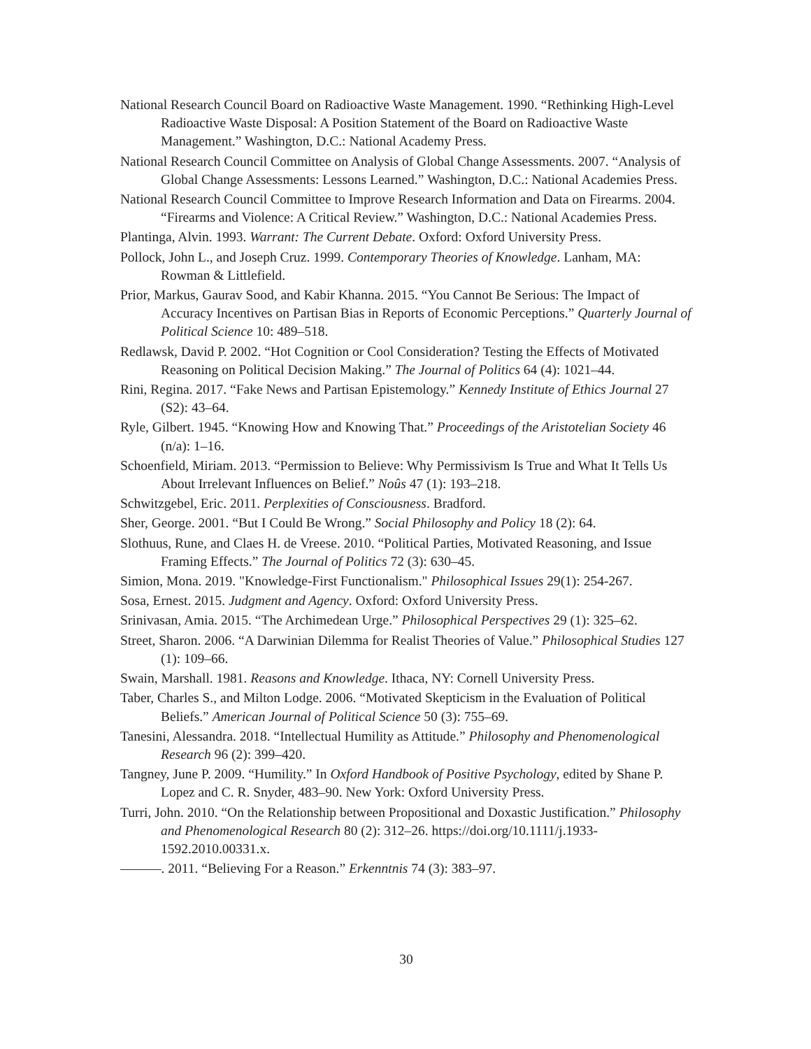National Research Council Board on Radioactive Waste Management. 1990. “Rethinking High-Level Radioactive Waste Disposal: A Position Statement of the Board on Radioactive Waste Management.” Washington, D.C.: National Academy Press.
National Research Council Committee on Analysis of Global Change Assessments. 2007. “Analysis of Global Change Assessments: Lessons Learned.” Washington, D.C.: National Academies Press.
National Research Council Committee to Improve Research Information and Data on Firearms. 2004. “Firearms and Violence: A Critical Review.” Washington, D.C.: National Academies Press.
Plantinga, Alvin. 1993. Warrant: The Current Debate. Oxford: Oxford University Press.
Pollock, John L., and Joseph Cruz. 1999. Contemporary Theories of Knowledge. Lanham, MA: Rowman & Littlefield.
Prior, Markus, Gaurav Sood, and Kabir Khanna. 2015. “You Cannot Be Serious: The Impact of Accuracy Incentives on Partisan Bias in Reports of Economic Perceptions.” Quarterly Journal of Political Science 10: 489–518.
Redlawsk, David P. 2002. “Hot Cognition or Cool Consideration? Testing the Effects of Motivated Reasoning on Political Decision Making.” The Journal of Politics 64 (4): 1021–44.
Rini, Regina. 2017. “Fake News and Partisan Epistemology.” Kennedy Institute of Ethics Journal 27 (S2): 43–64.
Ryle, Gilbert. 1945. “Knowing How and Knowing That.” Proceedings of the Aristotelian Society 46 (n/a): 1–16.
Schoenfield, Miriam. 2013. “Permission to Believe: Why Permissivism Is True and What It Tells Us About Irrelevant Influences on Belief.” Noûs 47 (1): 193–218.
Schwitzgebel, Eric. 2011. Perplexities of Consciousness. Bradford.
Sher, George. 2001. “But I Could Be Wrong.” Social Philosophy and Policy 18 (2): 64.
Slothuus, Rune, and Claes H. de Vreese. 2010. “Political Parties, Motivated Reasoning, and Issue Framing Effects.” The Journal of Politics 72 (3): 630–45.
Simion, Mona. 2019. "Knowledge‐First Functionalism." Philosophical Issues 29(1): 254-267.
Sosa, Ernest. 2015. Judgment and Agency. Oxford: Oxford University Press.
Srinivasan, Amia. 2015. “The Archimedean Urge.” Philosophical Perspectives 29 (1): 325–62.
Street, Sharon. 2006. “A Darwinian Dilemma for Realist Theories of Value.” Philosophical Studies 127 (1): 109–66.
Swain, Marshall. 1981. Reasons and Knowledge. Ithaca, NY: Cornell University Press.
Taber, Charles S., and Milton Lodge. 2006. “Motivated Skepticism in the Evaluation of Political Beliefs.” American Journal of Political Science 50 (3): 755–69.
Tanesini, Alessandra. 2018. “Intellectual Humility as Attitude.” Philosophy and Phenomenological Research 96 (2): 399–420.
Tangney, June P. 2009. “Humility.” In Oxford Handbook of Positive Psychology, edited by Shane P. Lopez and C. R. Snyder, 483–90. New York: Oxford University Press.
Turri, John. 2010. “On the Relationship between Propositional and Doxastic Justification.” Philosophy and Phenomenological Research 80 (2): 312–26. https://doi.org/10.1111/j.1933-1592.2010.00331.x.
———. 2011. “Believing For a Reason.” Erkenntnis 74 (3): 383–97.
30